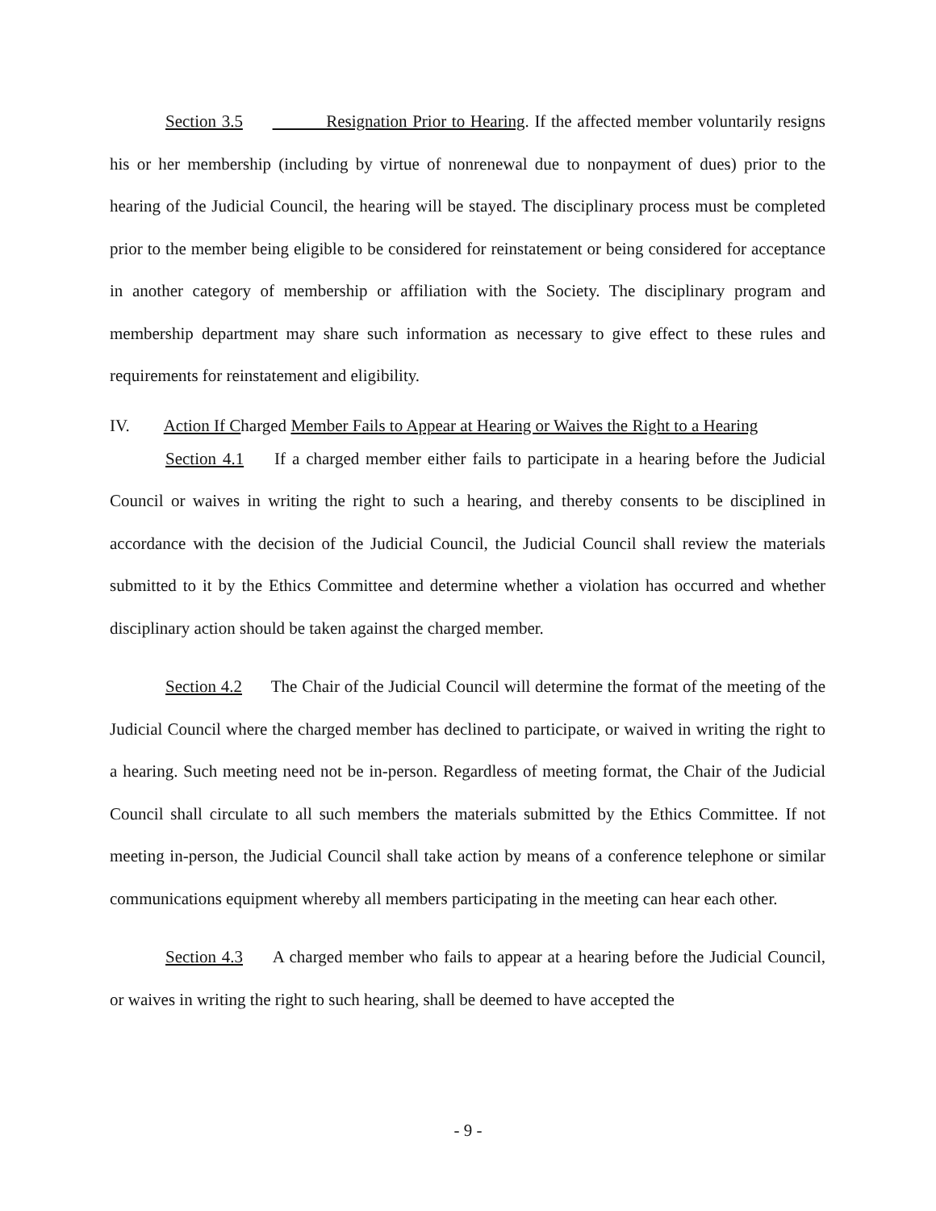Section 3.5 Resignation Prior to Hearing. If the affected member voluntarily resigns his or her membership (including by virtue of nonrenewal due to nonpayment of dues) prior to the hearing of the Judicial Council, the hearing will be stayed. The disciplinary process must be completed prior to the member being eligible to be considered for reinstatement or being considered for acceptance in another category of membership or affiliation with the Society. The disciplinary program and membership department may share such information as necessary to give effect to these rules and requirements for reinstatement and eligibility.
IV. Action If Charged Member Fails to Appear at Hearing or Waives the Right to a Hearing
Section 4.1 If a charged member either fails to participate in a hearing before the Judicial Council or waives in writing the right to such a hearing, and thereby consents to be disciplined in accordance with the decision of the Judicial Council, the Judicial Council shall review the materials submitted to it by the Ethics Committee and determine whether a violation has occurred and whether disciplinary action should be taken against the charged member.
Section 4.2 The Chair of the Judicial Council will determine the format of the meeting of the Judicial Council where the charged member has declined to participate, or waived in writing the right to a hearing. Such meeting need not be in-person. Regardless of meeting format, the Chair of the Judicial Council shall circulate to all such members the materials submitted by the Ethics Committee. If not meeting in-person, the Judicial Council shall take action by means of a conference telephone or similar communications equipment whereby all members participating in the meeting can hear each other.
Section 4.3 A charged member who fails to appear at a hearing before the Judicial Council, or waives in writing the right to such hearing, shall be deemed to have accepted the
- 9 -